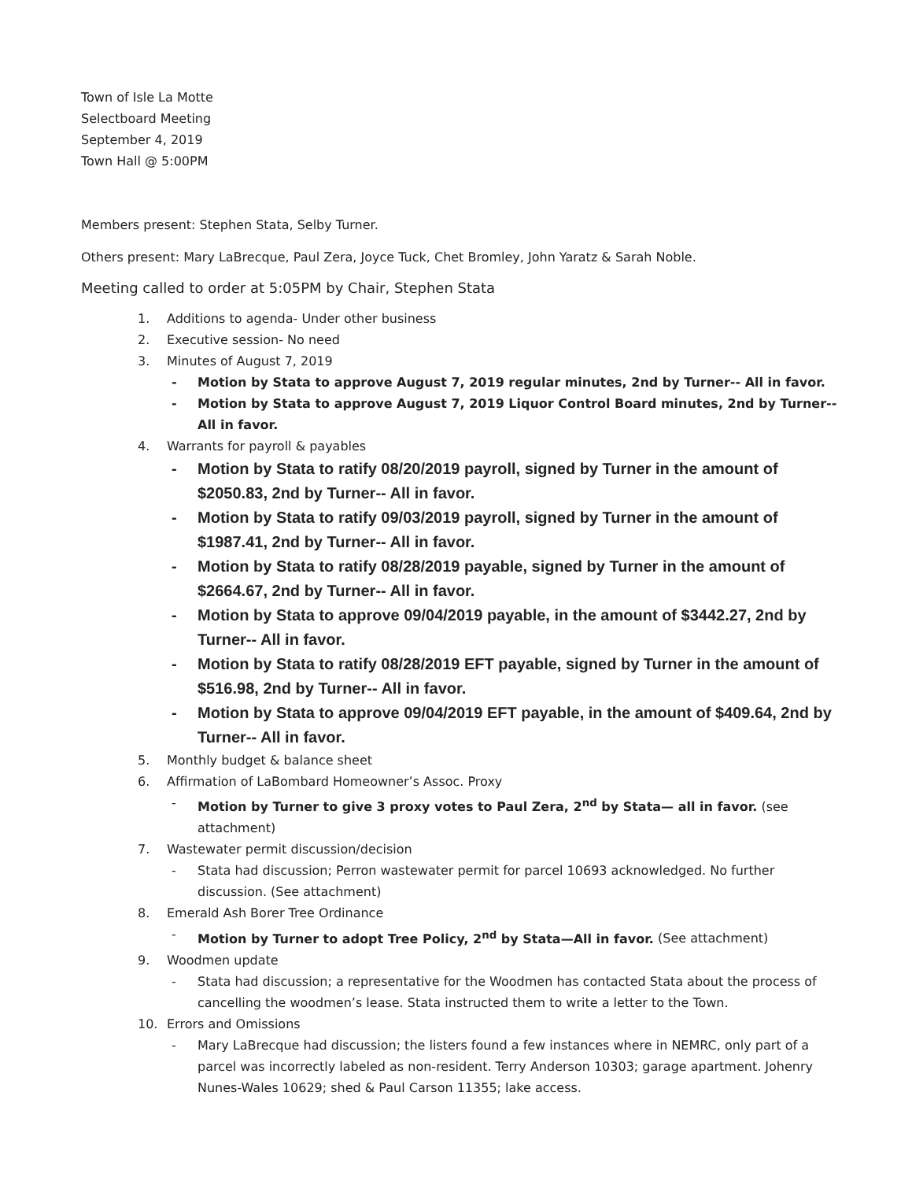Town of Isle La Motte
Selectboard Meeting
September 4, 2019
Town Hall @ 5:00PM
Members present: Stephen Stata, Selby Turner.
Others present: Mary LaBrecque, Paul Zera, Joyce Tuck, Chet Bromley, John Yaratz & Sarah Noble.
Meeting called to order at 5:05PM by Chair, Stephen Stata
1. Additions to agenda- Under other business
2. Executive session- No need
3. Minutes of August 7, 2019
- Motion by Stata to approve August 7, 2019 regular minutes, 2nd by Turner-- All in favor.
- Motion by Stata to approve August 7, 2019 Liquor Control Board minutes, 2nd by Turner-- All in favor.
4. Warrants for payroll & payables
- Motion by Stata to ratify 08/20/2019 payroll, signed by Turner in the amount of $2050.83, 2nd by Turner-- All in favor.
- Motion by Stata to ratify 09/03/2019 payroll, signed by Turner in the amount of $1987.41, 2nd by Turner-- All in favor.
- Motion by Stata to ratify 08/28/2019 payable, signed by Turner in the amount of $2664.67, 2nd by Turner-- All in favor.
- Motion by Stata to approve 09/04/2019 payable, in the amount of $3442.27, 2nd by Turner-- All in favor.
- Motion by Stata to ratify 08/28/2019 EFT payable, signed by Turner in the amount of $516.98, 2nd by Turner-- All in favor.
- Motion by Stata to approve 09/04/2019 EFT payable, in the amount of $409.64, 2nd by Turner-- All in favor.
5. Monthly budget & balance sheet
6. Affirmation of LaBombard Homeowner’s Assoc. Proxy
- Motion by Turner to give 3 proxy votes to Paul Zera, 2<sup>nd</sup> by Stata— all in favor. (see attachment)
7. Wastewater permit discussion/decision
- Stata had discussion; Perron wastewater permit for parcel 10693 acknowledged. No further discussion. (See attachment)
8. Emerald Ash Borer Tree Ordinance
- Motion by Turner to adopt Tree Policy, 2<sup>nd</sup> by Stata—All in favor. (See attachment)
9. Woodmen update
- Stata had discussion; a representative for the Woodmen has contacted Stata about the process of cancelling the woodmen’s lease. Stata instructed them to write a letter to the Town.
10. Errors and Omissions
- Mary LaBrecque had discussion; the listers found a few instances where in NEMRC, only part of a parcel was incorrectly labeled as non-resident. Terry Anderson 10303; garage apartment. Johenry Nunes-Wales 10629; shed & Paul Carson 11355; lake access.